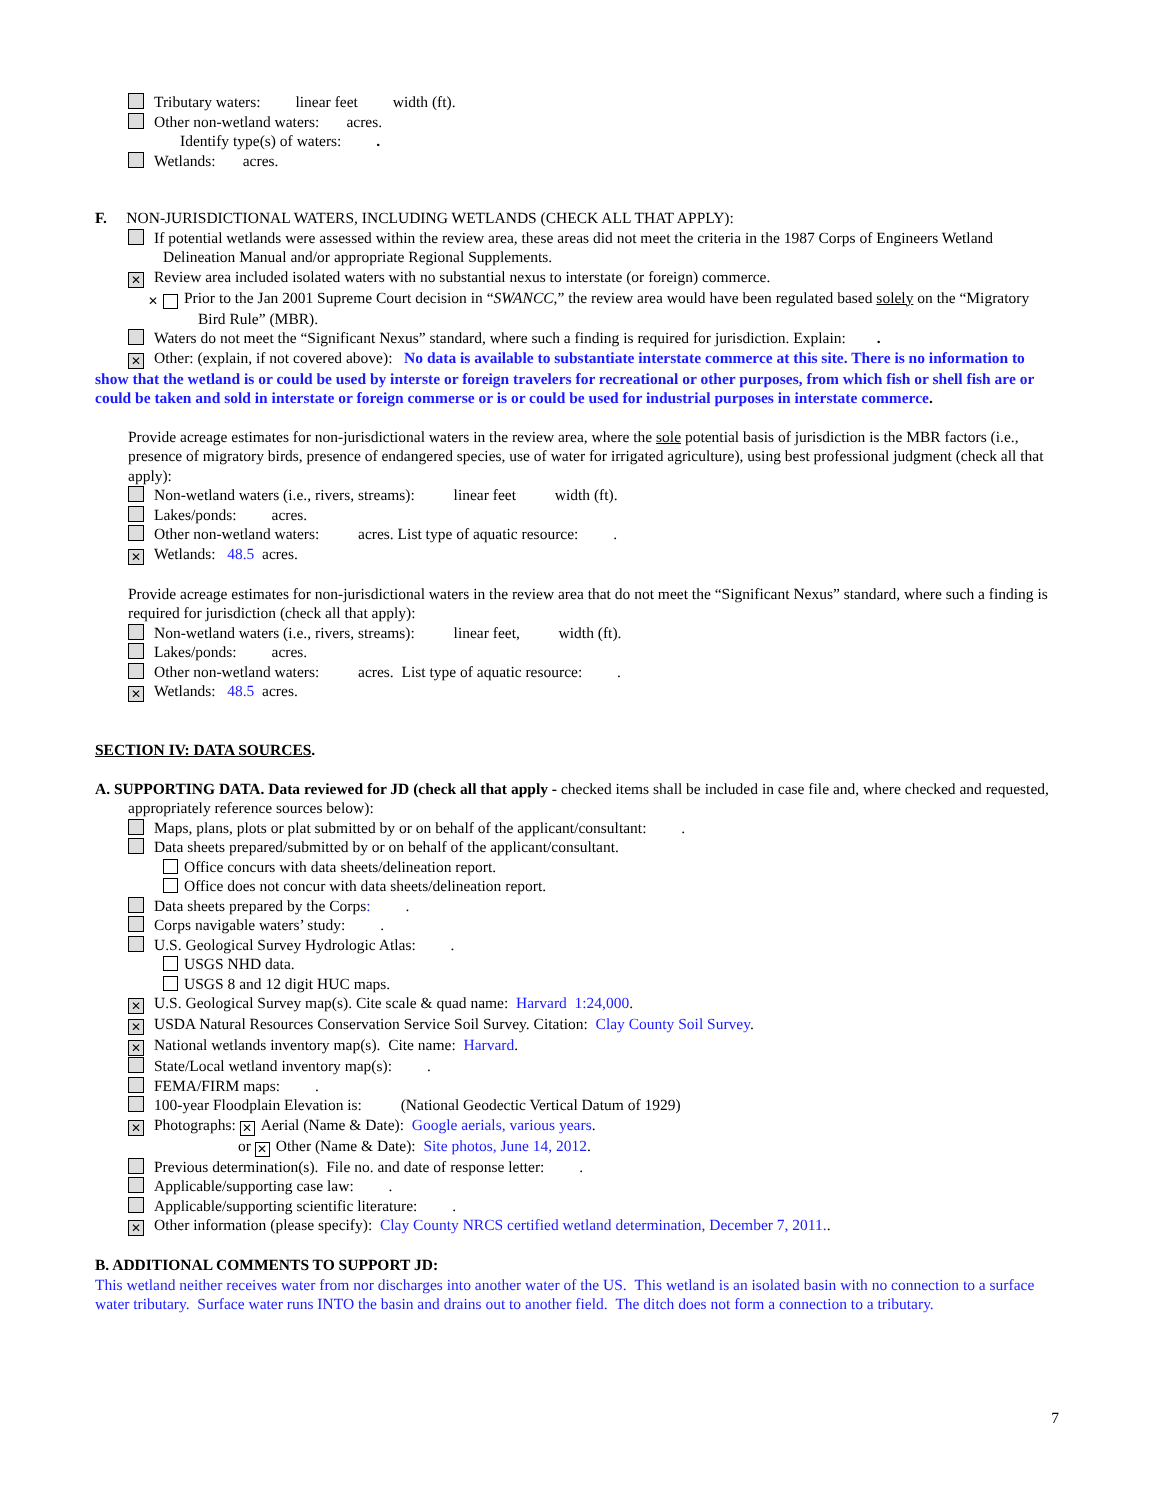Tributary waters: linear feet width (ft).
Other non-wetland waters: acres.
Identify type(s) of waters: .
Wetlands: acres.
F. NON-JURISDICTIONAL WATERS, INCLUDING WETLANDS (CHECK ALL THAT APPLY):
If potential wetlands were assessed within the review area, these areas did not meet the criteria in the 1987 Corps of Engineers Wetland Delineation Manual and/or appropriate Regional Supplements.
✕ Review area included isolated waters with no substantial nexus to interstate (or foreign) commerce.
✕ Prior to the Jan 2001 Supreme Court decision in “SWANCC,” the review area would have been regulated based solely on the “Migratory Bird Rule” (MBR).
Waters do not meet the “Significant Nexus” standard, where such a finding is required for jurisdiction. Explain: .
✕ Other: (explain, if not covered above): No data is available to substantiate interstate commerce at this site. There is no information to show that the wetland is or could be used by interste or foreign travelers for recreational or other purposes, from which fish or shell fish are or could be taken and sold in interstate or foreign commerse or is or could be used for industrial purposes in interstate commerce.
Provide acreage estimates for non-jurisdictional waters in the review area, where the sole potential basis of jurisdiction is the MBR factors (i.e., presence of migratory birds, presence of endangered species, use of water for irrigated agriculture), using best professional judgment (check all that apply):
Non-wetland waters (i.e., rivers, streams): linear feet width (ft).
Lakes/ponds: acres.
Other non-wetland waters: acres. List type of aquatic resource: .
✕ Wetlands: 48.5 acres.
Provide acreage estimates for non-jurisdictional waters in the review area that do not meet the “Significant Nexus” standard, where such a finding is required for jurisdiction (check all that apply):
Non-wetland waters (i.e., rivers, streams): linear feet, width (ft).
Lakes/ponds: acres.
Other non-wetland waters: acres. List type of aquatic resource: .
✕ Wetlands: 48.5 acres.
SECTION IV: DATA SOURCES.
A. SUPPORTING DATA. Data reviewed for JD (check all that apply - checked items shall be included in case file and, where checked and requested, appropriately reference sources below):
Maps, plans, plots or plat submitted by or on behalf of the applicant/consultant: .
Data sheets prepared/submitted by or on behalf of the applicant/consultant.
Office concurs with data sheets/delineation report.
Office does not concur with data sheets/delineation report.
Data sheets prepared by the Corps: .
Corps navigable waters’ study: .
U.S. Geological Survey Hydrologic Atlas: .
USGS NHD data.
USGS 8 and 12 digit HUC maps.
✕ U.S. Geological Survey map(s). Cite scale & quad name: Harvard 1:24,000.
✕ USDA Natural Resources Conservation Service Soil Survey. Citation: Clay County Soil Survey.
✕ National wetlands inventory map(s). Cite name: Harvard.
State/Local wetland inventory map(s): .
FEMA/FIRM maps: .
100-year Floodplain Elevation is: (National Geodectic Vertical Datum of 1929)
✕ Photographs: ✕ Aerial (Name & Date): Google aerials, various years.
or ✕ Other (Name & Date): Site photos, June 14, 2012.
Previous determination(s). File no. and date of response letter: .
Applicable/supporting case law: .
Applicable/supporting scientific literature: .
✕ Other information (please specify): Clay County NRCS certified wetland determination, December 7, 2011..
B. ADDITIONAL COMMENTS TO SUPPORT JD:
This wetland neither receives water from nor discharges into another water of the US. This wetland is an isolated basin with no connection to a surface water tributary. Surface water runs INTO the basin and drains out to another field. The ditch does not form a connection to a tributary.
7